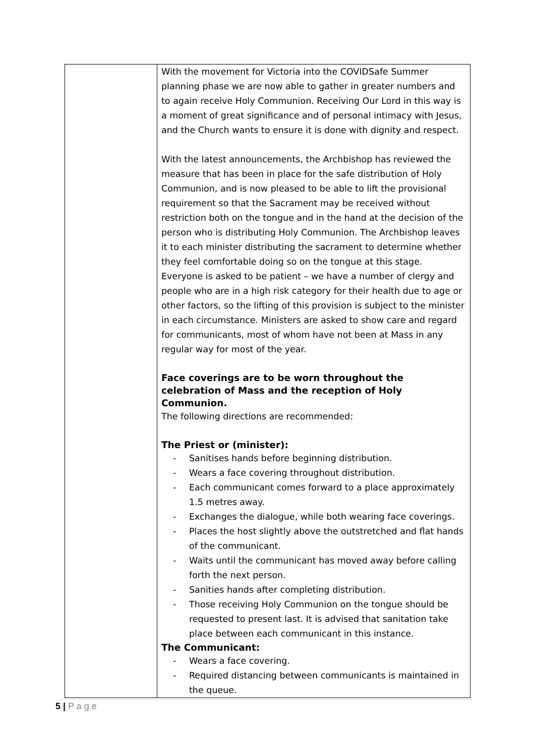| | With the movement for Victoria into the COVIDSafe Summer planning phase we are now able to gather in greater numbers and to again receive Holy Communion. Receiving Our Lord in this way is a moment of great significance and of personal intimacy with Jesus, and the Church wants to ensure it is done with dignity and respect. With the latest announcements, the Archbishop has reviewed the measure that has been in place for the safe distribution of Holy Communion, and is now pleased to be able to lift the provisional requirement so that the Sacrament may be received without restriction both on the tongue and in the hand at the decision of the person who is distributing Holy Communion. The Archbishop leaves it to each minister distributing the sacrament to determine whether they feel comfortable doing so on the tongue at this stage. Everyone is asked to be patient – we have a number of clergy and people who are in a high risk category for their health due to age or other factors, so the lifting of this provision is subject to the minister in each circumstance. Ministers are asked to show care and regard for communicants, most of whom have not been at Mass in any regular way for most of the year. Face coverings are to be worn throughout the celebration of Mass and the reception of Holy Communion. The following directions are recommended: The Priest or (minister): - Sanitises hands before beginning distribution. - Wears a face covering throughout distribution. - Each communicant comes forward to a place approximately 1.5 metres away. - Exchanges the dialogue, while both wearing face coverings. - Places the host slightly above the outstretched and flat hands of the communicant. - Waits until the communicant has moved away before calling forth the next person. - Sanities hands after completing distribution. - Those receiving Holy Communion on the tongue should be requested to present last. It is advised that sanitation take place between each communicant in this instance. The Communicant: - Wears a face covering. - Required distancing between communicants is maintained in the queue. |
5 | P a g e